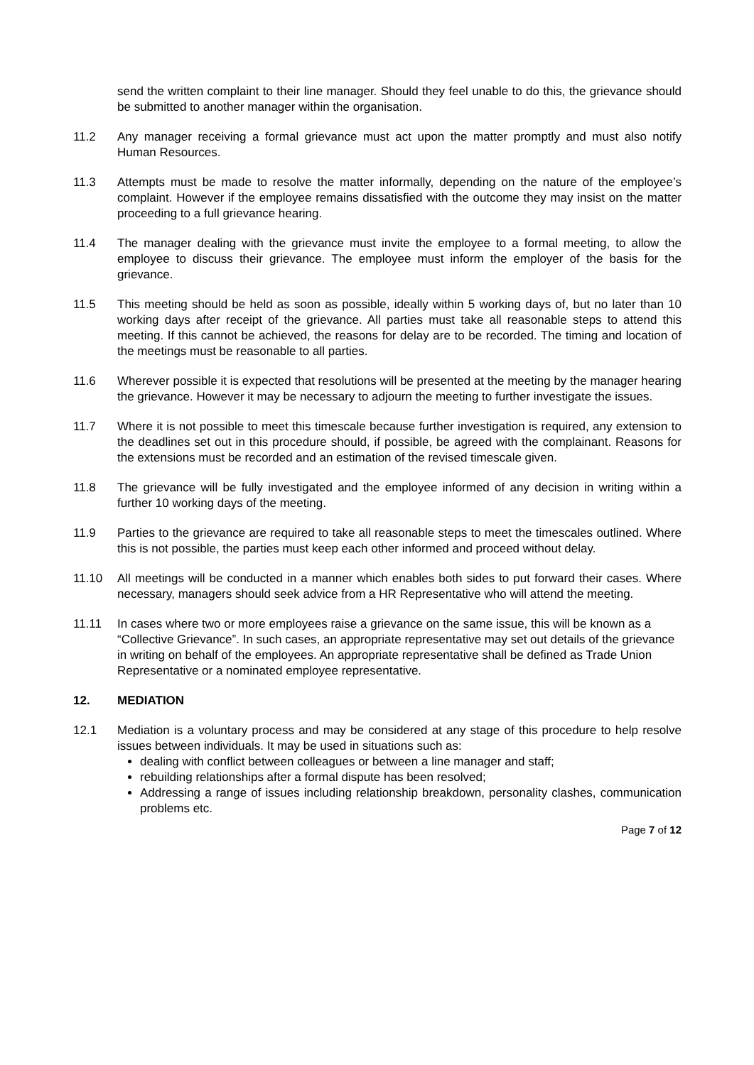send the written complaint to their line manager. Should they feel unable to do this, the grievance should be submitted to another manager within the organisation.
11.2 Any manager receiving a formal grievance must act upon the matter promptly and must also notify Human Resources.
11.3 Attempts must be made to resolve the matter informally, depending on the nature of the employee’s complaint. However if the employee remains dissatisfied with the outcome they may insist on the matter proceeding to a full grievance hearing.
11.4 The manager dealing with the grievance must invite the employee to a formal meeting, to allow the employee to discuss their grievance. The employee must inform the employer of the basis for the grievance.
11.5 This meeting should be held as soon as possible, ideally within 5 working days of, but no later than 10 working days after receipt of the grievance. All parties must take all reasonable steps to attend this meeting. If this cannot be achieved, the reasons for delay are to be recorded. The timing and location of the meetings must be reasonable to all parties.
11.6 Wherever possible it is expected that resolutions will be presented at the meeting by the manager hearing the grievance. However it may be necessary to adjourn the meeting to further investigate the issues.
11.7 Where it is not possible to meet this timescale because further investigation is required, any extension to the deadlines set out in this procedure should, if possible, be agreed with the complainant. Reasons for the extensions must be recorded and an estimation of the revised timescale given.
11.8 The grievance will be fully investigated and the employee informed of any decision in writing within a further 10 working days of the meeting.
11.9 Parties to the grievance are required to take all reasonable steps to meet the timescales outlined. Where this is not possible, the parties must keep each other informed and proceed without delay.
11.10 All meetings will be conducted in a manner which enables both sides to put forward their cases. Where necessary, managers should seek advice from a HR Representative who will attend the meeting.
11.11 In cases where two or more employees raise a grievance on the same issue, this will be known as a “Collective Grievance”. In such cases, an appropriate representative may set out details of the grievance in writing on behalf of the employees. An appropriate representative shall be defined as Trade Union Representative or a nominated employee representative.
12. MEDIATION
12.1 Mediation is a voluntary process and may be considered at any stage of this procedure to help resolve issues between individuals. It may be used in situations such as:
dealing with conflict between colleagues or between a line manager and staff;
rebuilding relationships after a formal dispute has been resolved;
Addressing a range of issues including relationship breakdown, personality clashes, communication problems etc.
Page 7 of 12